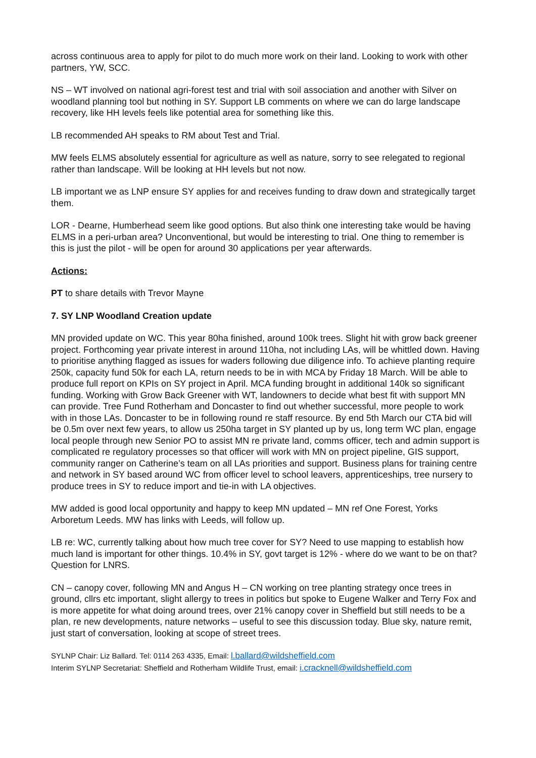across continuous area to apply for pilot to do much more work on their land. Looking to work with other partners, YW, SCC.
NS – WT involved on national agri-forest test and trial with soil association and another with Silver on woodland planning tool but nothing in SY. Support LB comments on where we can do large landscape recovery, like HH levels feels like potential area for something like this.
LB recommended AH speaks to RM about Test and Trial.
MW feels ELMS absolutely essential for agriculture as well as nature, sorry to see relegated to regional rather than landscape. Will be looking at HH levels but not now.
LB important we as LNP ensure SY applies for and receives funding to draw down and strategically target them.
LOR - Dearne, Humberhead seem like good options. But also think one interesting take would be having ELMS in a peri-urban area? Unconventional, but would be interesting to trial. One thing to remember is this is just the pilot - will be open for around 30 applications per year afterwards.
Actions:
PT to share details with Trevor Mayne
7. SY LNP Woodland Creation update
MN provided update on WC. This year 80ha finished, around 100k trees. Slight hit with grow back greener project. Forthcoming year private interest in around 110ha, not including LAs, will be whittled down. Having to prioritise anything flagged as issues for waders following due diligence info. To achieve planting require 250k, capacity fund 50k for each LA, return needs to be in with MCA by Friday 18 March. Will be able to produce full report on KPIs on SY project in April. MCA funding brought in additional 140k so significant funding. Working with Grow Back Greener with WT, landowners to decide what best fit with support MN can provide. Tree Fund Rotherham and Doncaster to find out whether successful, more people to work with in those LAs. Doncaster to be in following round re staff resource. By end 5th March our CTA bid will be 0.5m over next few years, to allow us 250ha target in SY planted up by us, long term WC plan, engage local people through new Senior PO to assist MN re private land, comms officer, tech and admin support is complicated re regulatory processes so that officer will work with MN on project pipeline, GIS support, community ranger on Catherine’s team on all LAs priorities and support. Business plans for training centre and network in SY based around WC from officer level to school leavers, apprenticeships, tree nursery to produce trees in SY to reduce import and tie-in with LA objectives.
MW added is good local opportunity and happy to keep MN updated – MN ref One Forest, Yorks Arboretum Leeds. MW has links with Leeds, will follow up.
LB re: WC, currently talking about how much tree cover for SY? Need to use mapping to establish how much land is important for other things. 10.4% in SY, govt target is 12% - where do we want to be on that? Question for LNRS.
CN – canopy cover, following MN and Angus H – CN working on tree planting strategy once trees in ground, cllrs etc important, slight allergy to trees in politics but spoke to Eugene Walker and Terry Fox and is more appetite for what doing around trees, over 21% canopy cover in Sheffield but still needs to be a plan, re new developments, nature networks – useful to see this discussion today. Blue sky, nature remit, just start of conversation, looking at scope of street trees.
SYLNP Chair: Liz Ballard. Tel: 0114 263 4335, Email: l.ballard@wildsheffield.com
Interim SYLNP Secretariat: Sheffield and Rotherham Wildlife Trust, email: i.cracknell@wildsheffield.com